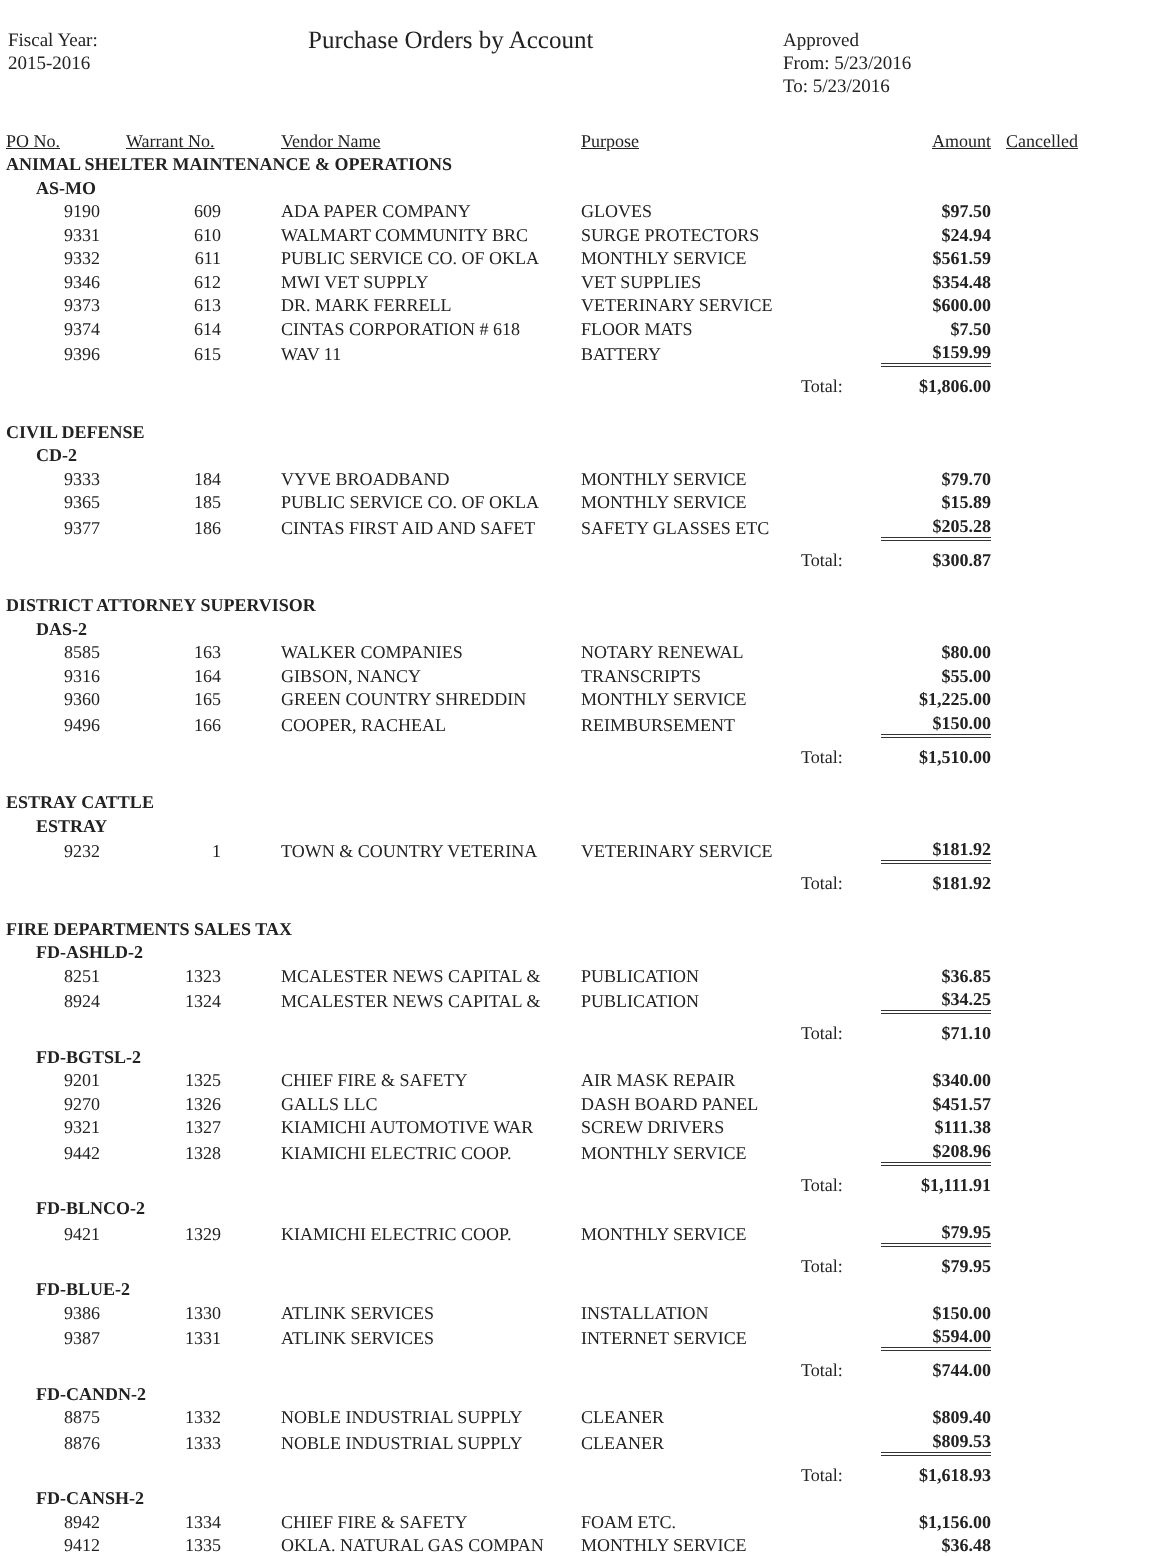Fiscal Year:
2015-2016
Purchase Orders by Account
Approved
From: 5/23/2016
To: 5/23/2016
| PO No. | Warrant No. | Vendor Name | Purpose | | Amount | Cancelled |
| --- | --- | --- | --- | --- | --- | --- |
| ANIMAL SHELTER MAINTENANCE & OPERATIONS | | | | | | |
| AS-MO | | | | | | |
| 9190 | 609 | ADA PAPER COMPANY | GLOVES | | $97.50 | |
| 9331 | 610 | WALMART COMMUNITY BRC | SURGE PROTECTORS | | $24.94 | |
| 9332 | 611 | PUBLIC SERVICE CO. OF OKLA | MONTHLY SERVICE | | $561.59 | |
| 9346 | 612 | MWI VET SUPPLY | VET SUPPLIES | | $354.48 | |
| 9373 | 613 | DR. MARK FERRELL | VETERINARY SERVICE | | $600.00 | |
| 9374 | 614 | CINTAS CORPORATION # 618 | FLOOR MATS | | $7.50 | |
| 9396 | 615 | WAV 11 | BATTERY | | $159.99 | |
| | | | | Total: | $1,806.00 | |
| CIVIL DEFENSE | | | | | | |
| CD-2 | | | | | | |
| 9333 | 184 | VYVE BROADBAND | MONTHLY SERVICE | | $79.70 | |
| 9365 | 185 | PUBLIC SERVICE CO. OF OKLA | MONTHLY SERVICE | | $15.89 | |
| 9377 | 186 | CINTAS FIRST AID AND SAFET | SAFETY GLASSES ETC | | $205.28 | |
| | | | | Total: | $300.87 | |
| DISTRICT ATTORNEY SUPERVISOR | | | | | | |
| DAS-2 | | | | | | |
| 8585 | 163 | WALKER COMPANIES | NOTARY RENEWAL | | $80.00 | |
| 9316 | 164 | GIBSON, NANCY | TRANSCRIPTS | | $55.00 | |
| 9360 | 165 | GREEN COUNTRY SHREDDIN | MONTHLY SERVICE | | $1,225.00 | |
| 9496 | 166 | COOPER, RACHEAL | REIMBURSEMENT | | $150.00 | |
| | | | | Total: | $1,510.00 | |
| ESTRAY CATTLE | | | | | | |
| ESTRAY | | | | | | |
| 9232 | 1 | TOWN & COUNTRY VETERINA | VETERINARY SERVICE | | $181.92 | |
| | | | | Total: | $181.92 | |
| FIRE DEPARTMENTS SALES TAX | | | | | | |
| FD-ASHLD-2 | | | | | | |
| 8251 | 1323 | MCALESTER NEWS CAPITAL & | PUBLICATION | | $36.85 | |
| 8924 | 1324 | MCALESTER NEWS CAPITAL & | PUBLICATION | | $34.25 | |
| | | | | Total: | $71.10 | |
| FD-BGTSL-2 | | | | | | |
| 9201 | 1325 | CHIEF FIRE & SAFETY | AIR MASK REPAIR | | $340.00 | |
| 9270 | 1326 | GALLS LLC | DASH BOARD PANEL | | $451.57 | |
| 9321 | 1327 | KIAMICHI AUTOMOTIVE WAR | SCREW DRIVERS | | $111.38 | |
| 9442 | 1328 | KIAMICHI ELECTRIC COOP. | MONTHLY SERVICE | | $208.96 | |
| | | | | Total: | $1,111.91 | |
| FD-BLNCO-2 | | | | | | |
| 9421 | 1329 | KIAMICHI ELECTRIC COOP. | MONTHLY SERVICE | | $79.95 | |
| | | | | Total: | $79.95 | |
| FD-BLUE-2 | | | | | | |
| 9386 | 1330 | ATLINK SERVICES | INSTALLATION | | $150.00 | |
| 9387 | 1331 | ATLINK SERVICES | INTERNET SERVICE | | $594.00 | |
| | | | | Total: | $744.00 | |
| FD-CANDN-2 | | | | | | |
| 8875 | 1332 | NOBLE INDUSTRIAL SUPPLY | CLEANER | | $809.40 | |
| 8876 | 1333 | NOBLE INDUSTRIAL SUPPLY | CLEANER | | $809.53 | |
| | | | | Total: | $1,618.93 | |
| FD-CANSH-2 | | | | | | |
| 8942 | 1334 | CHIEF FIRE & SAFETY | FOAM ETC. | | $1,156.00 | |
| 9412 | 1335 | OKLA. NATURAL GAS COMPAN | MONTHLY SERVICE | | $36.48 | |